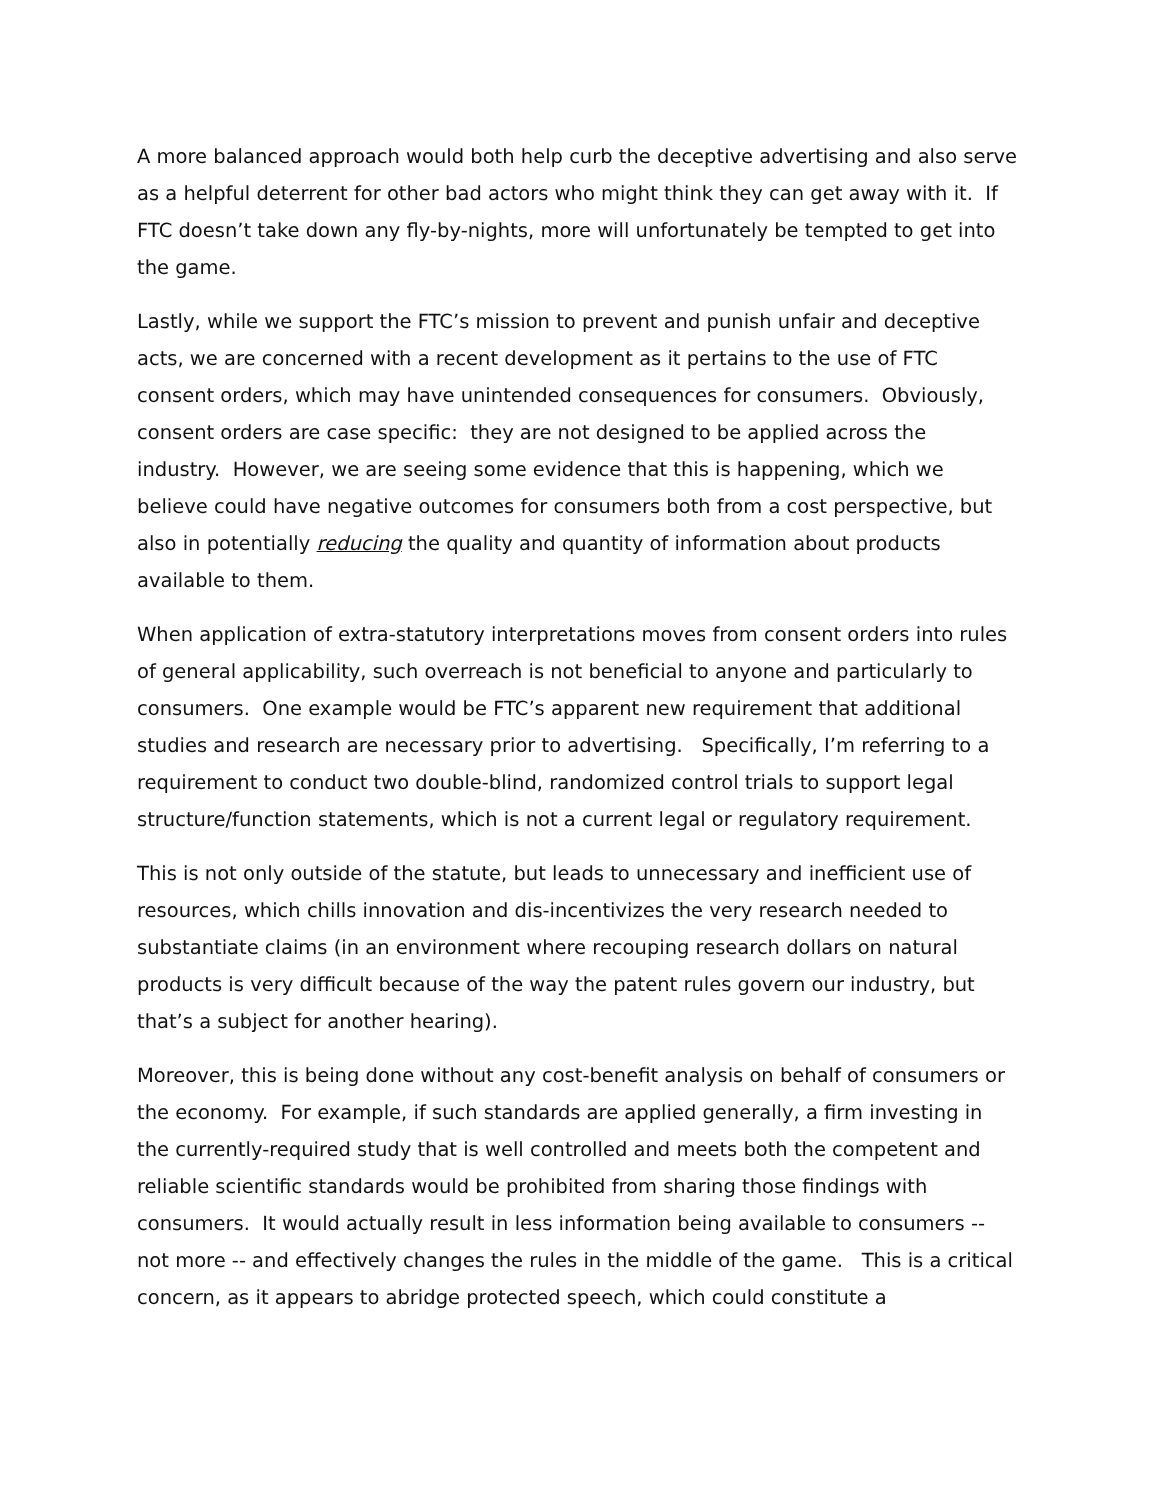A more balanced approach would both help curb the deceptive advertising and also serve as a helpful deterrent for other bad actors who might think they can get away with it. If FTC doesn’t take down any fly-by-nights, more will unfortunately be tempted to get into the game.
Lastly, while we support the FTC’s mission to prevent and punish unfair and deceptive acts, we are concerned with a recent development as it pertains to the use of FTC consent orders, which may have unintended consequences for consumers. Obviously, consent orders are case specific: they are not designed to be applied across the industry. However, we are seeing some evidence that this is happening, which we believe could have negative outcomes for consumers both from a cost perspective, but also in potentially reducing the quality and quantity of information about products available to them.
When application of extra-statutory interpretations moves from consent orders into rules of general applicability, such overreach is not beneficial to anyone and particularly to consumers. One example would be FTC’s apparent new requirement that additional studies and research are necessary prior to advertising. Specifically, I’m referring to a requirement to conduct two double-blind, randomized control trials to support legal structure/function statements, which is not a current legal or regulatory requirement.
This is not only outside of the statute, but leads to unnecessary and inefficient use of resources, which chills innovation and dis-incentivizes the very research needed to substantiate claims (in an environment where recouping research dollars on natural products is very difficult because of the way the patent rules govern our industry, but that’s a subject for another hearing).
Moreover, this is being done without any cost-benefit analysis on behalf of consumers or the economy. For example, if such standards are applied generally, a firm investing in the currently-required study that is well controlled and meets both the competent and reliable scientific standards would be prohibited from sharing those findings with consumers. It would actually result in less information being available to consumers -- not more -- and effectively changes the rules in the middle of the game. This is a critical concern, as it appears to abridge protected speech, which could constitute a